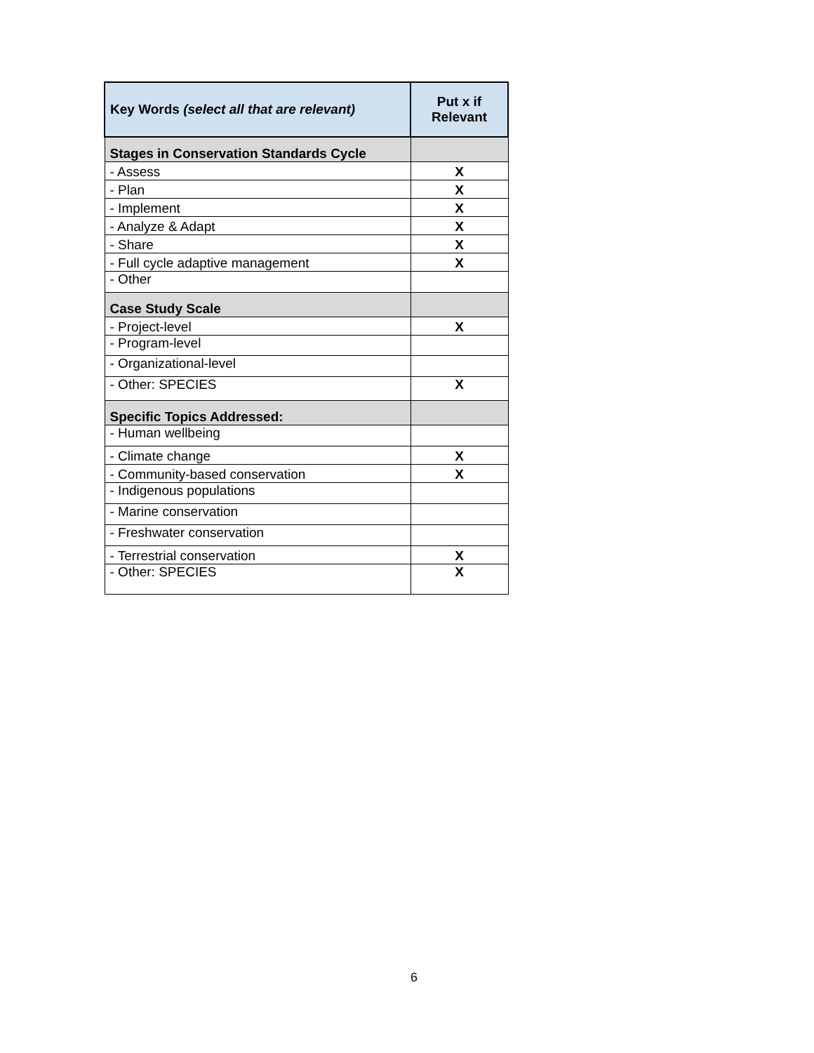| Key Words (select all that are relevant) | Put x if Relevant |
| --- | --- |
| Stages in Conservation Standards Cycle | |
| - Assess | X |
| - Plan | X |
| - Implement | X |
| - Analyze & Adapt | X |
| - Share | X |
| - Full cycle adaptive management | X |
| - Other | |
| Case Study Scale | |
| - Project-level | X |
| - Program-level | |
| - Organizational-level | |
| - Other: SPECIES | X |
| Specific Topics Addressed: | |
| - Human wellbeing | |
| - Climate change | X |
| - Community-based conservation | X |
| - Indigenous populations | |
| - Marine conservation | |
| - Freshwater conservation | |
| - Terrestrial conservation | X |
| - Other: SPECIES | X |
6